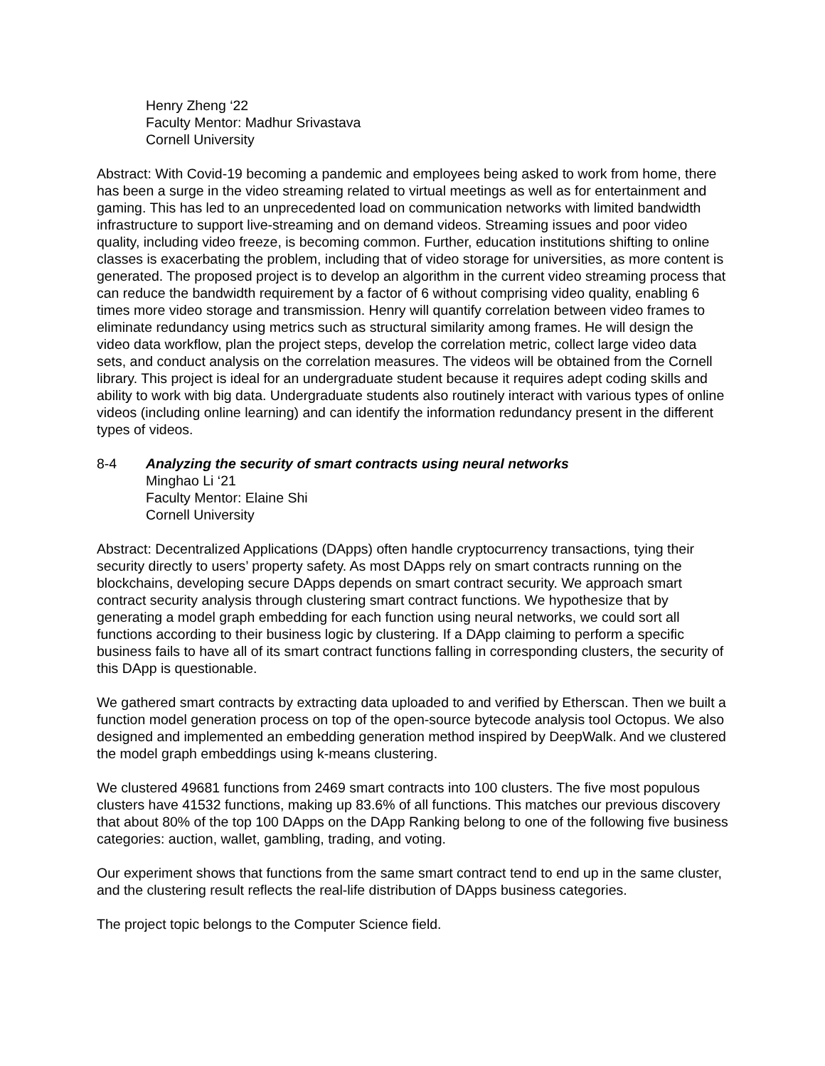Henry Zheng ‘22
Faculty Mentor: Madhur Srivastava
Cornell University
Abstract: With Covid-19 becoming a pandemic and employees being asked to work from home, there has been a surge in the video streaming related to virtual meetings as well as for entertainment and gaming. This has led to an unprecedented load on communication networks with limited bandwidth infrastructure to support live-streaming and on demand videos. Streaming issues and poor video quality, including video freeze, is becoming common. Further, education institutions shifting to online classes is exacerbating the problem, including that of video storage for universities, as more content is generated. The proposed project is to develop an algorithm in the current video streaming process that can reduce the bandwidth requirement by a factor of 6 without comprising video quality, enabling 6 times more video storage and transmission. Henry will quantify correlation between video frames to eliminate redundancy using metrics such as structural similarity among frames. He will design the video data workflow, plan the project steps, develop the correlation metric, collect large video data sets, and conduct analysis on the correlation measures. The videos will be obtained from the Cornell library. This project is ideal for an undergraduate student because it requires adept coding skills and ability to work with big data. Undergraduate students also routinely interact with various types of online videos (including online learning) and can identify the information redundancy present in the different types of videos.
8-4 Analyzing the security of smart contracts using neural networks
Minghao Li ‘21
Faculty Mentor: Elaine Shi
Cornell University
Abstract: Decentralized Applications (DApps) often handle cryptocurrency transactions, tying their security directly to users’ property safety. As most DApps rely on smart contracts running on the blockchains, developing secure DApps depends on smart contract security. We approach smart contract security analysis through clustering smart contract functions. We hypothesize that by generating a model graph embedding for each function using neural networks, we could sort all functions according to their business logic by clustering. If a DApp claiming to perform a specific business fails to have all of its smart contract functions falling in corresponding clusters, the security of this DApp is questionable.
We gathered smart contracts by extracting data uploaded to and verified by Etherscan. Then we built a function model generation process on top of the open-source bytecode analysis tool Octopus. We also designed and implemented an embedding generation method inspired by DeepWalk. And we clustered the model graph embeddings using k-means clustering.
We clustered 49681 functions from 2469 smart contracts into 100 clusters. The five most populous clusters have 41532 functions, making up 83.6% of all functions. This matches our previous discovery that about 80% of the top 100 DApps on the DApp Ranking belong to one of the following five business categories: auction, wallet, gambling, trading, and voting.
Our experiment shows that functions from the same smart contract tend to end up in the same cluster, and the clustering result reflects the real-life distribution of DApps business categories.
The project topic belongs to the Computer Science field.